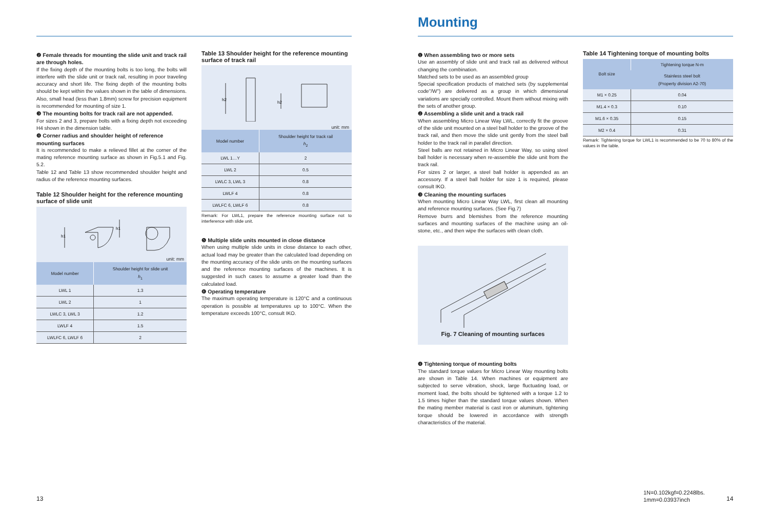Mounting
❷ Female threads for mounting the slide unit and track rail are through holes.
If the fixing depth of the mounting bolts is too long, the bolts will interfere with the slide unit or track rail, resulting in poor traveling accuracy and short life. The fixing depth of the mounting bolts should be kept within the values shown in the table of dimensions. Also, small head (less than 1.8mm) screw for precision equipment is recommended for mounting of size 1.
❸ The mounting bolts for track rail are not appended.
For sizes 2 and 3, prepare bolts with a fixing depth not exceeding H4 shown in the dimension table.
❹ Corner radius and shoulder height of reference mounting surfaces
It is recommended to make a relieved fillet at the corner of the mating reference mounting surface as shown in Fig.5.1 and Fig. 5.2.
Table 12 and Table 13 show recommended shoulder height and radius of the reference mounting surfaces.
Table 12 Shoulder height for the reference mounting surface of slide unit
h1
h1
unit: mm
| Model number | Shoulder height for slide unit h<sub>1</sub> |
| --- | --- |
| LWL 1 | 1.3 |
| LWL 2 | 1 |
| LWLC 3, LWL 3 | 1.2 |
| LWLF 4 | 1.5 |
| LWLFC 6, LWLF 6 | 2 |
Table 13 Shoulder height for the reference mounting surface of track rail
h2
h2
unit: mm
| Model number | Shoulder height for track rail h<sub>2</sub> |
| --- | --- |
| LWL 1…Y | 2 |
| LWL 2 | 0.5 |
| LWLC 3, LWL 3 | 0.8 |
| LWLF 4 | 0.8 |
| LWLFC 6, LWLF 6 | 0.8 |
Remark: For LWL1, prepare the reference mounting surface not to interference with slide unit.
❺ Multiple slide units mounted in close distance
When using multiple slide units in close distance to each other, actual load may be greater than the calculated load depending on the mounting accuracy of the slide units on the mounting surfaces and the reference mounting surfaces of the machines. It is suggested in such cases to assume a greater load than the calculated load.
❻ Operating temperature
The maximum operating temperature is 120°C and a continuous operation is possible at temperatures up to 100°C. When the temperature exceeds 100°C, consult IKO.
❶ When assembling two or more sets
Use an assembly of slide unit and track rail as delivered without changing the combination.
Matched sets to be used as an assembled group
Special specification products of matched sets (by supplemental code"/W") are delivered as a group in which dimensional variations are specially controlled. Mount them without mixing with the sets of another group.
❷ Assembling a slide unit and a track rail
When assembling Micro Linear Way LWL, correctly fit the groove of the slide unit mounted on a steel ball holder to the groove of the track rail, and then move the slide unit gently from the steel ball holder to the track rail in parallel direction.
Steel balls are not retained in Micro Linear Way, so using steel ball holder is necessary when re-assemble the slide unit from the track rail.
For sizes 2 or larger, a steel ball holder is appended as an accessory. If a steel ball holder for size 1 is required, please consult IKO.
❸ Cleaning the mounting surfaces
When mounting Micro Linear Way LWL, first clean all mounting and reference mounting surfaces. (See Fig.7)
Remove burrs and blemishes from the reference mounting surfaces and mounting surfaces of the machine using an oil-stone, etc., and then wipe the surfaces with clean cloth.
Fig. 7 Cleaning of mounting surfaces
❹ Tightening torque of mounting bolts
The standard torque values for Micro Linear Way mounting bolts are shown in Table 14. When machines or equipment are subjected to serve vibration, shock, large fluctuating load, or moment load, the bolts should be tightened with a torque 1.2 to 1.5 times higher than the standard torque values shown. When the mating member material is cast iron or aluminum, tightening torque should be lowered in accordance with strength characteristics of the material.
Table 14 Tightening torque of mounting bolts
| Bolt size | Tightening torque N-m |
| --- | --- |
| | Stainless steel bolt (Property division A2-70) |
| M1 × 0.25 | 0.04 |
| M1.4 × 0.3 | 0.10 |
| M1.6 × 0.35 | 0.15 |
| M2 × 0.4 | 0.31 |
Remark: Tightening torque for LWL1 is recommended to be 70 to 80% of the values in the table.
13
1N=0.102kgf=0.2248lbs.
1mm=0.03937inch
14